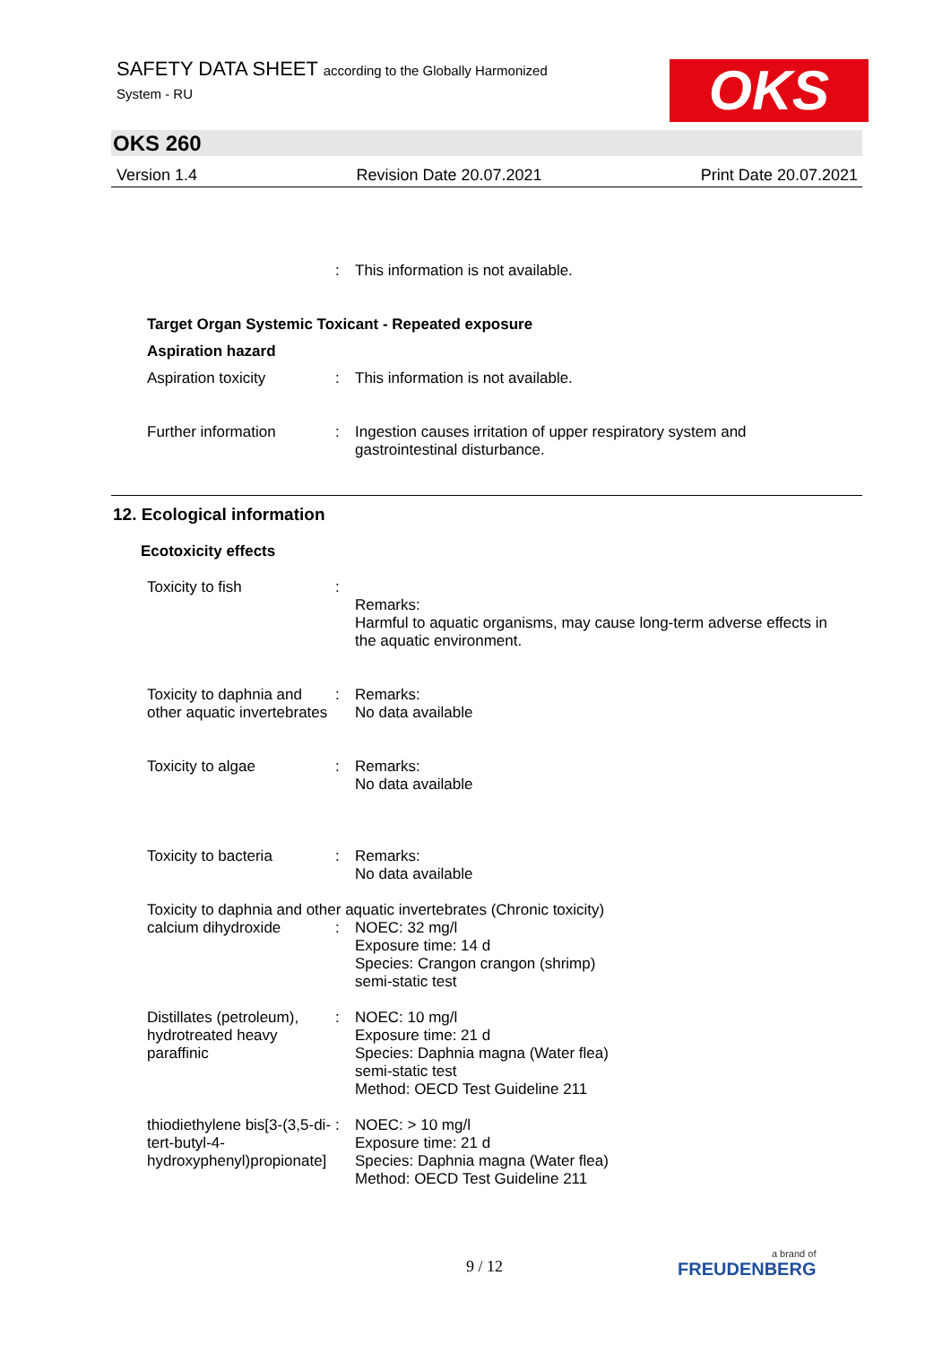SAFETY DATA SHEET according to the Globally Harmonized
System - RU
OKS
OKS 260
Version 1.4 Revision Date 20.07.2021 Print Date 20.07.2021
: This information is not available.
Target Organ Systemic Toxicant - Repeated exposure
Aspiration hazard
Aspiration toxicity : This information is not available.
Further information : Ingestion causes irritation of upper respiratory system and gastrointestinal disturbance.
12. Ecological information
Ecotoxicity effects
Toxicity to fish :
Remarks:
Harmful to aquatic organisms, may cause long-term adverse effects in the aquatic environment.
Toxicity to daphnia and other aquatic invertebrates
: Remarks:
No data available
Toxicity to algae : Remarks:
No data available
Toxicity to bacteria : Remarks:
No data available
Toxicity to daphnia and other aquatic invertebrates (Chronic toxicity)
calcium dihydroxide : NOEC: 32 mg/l
Exposure time: 14 d
Species: Crangon crangon (shrimp)
semi-static test
Distillates (petroleum), hydrotreated heavy paraffinic
: NOEC: 10 mg/l
Exposure time: 21 d
Species: Daphnia magna (Water flea)
semi-static test
Method: OECD Test Guideline 211
thiodiethylene bis[3-(3,5-di-tert-butyl-4-hydroxyphenyl)propionate]
: NOEC: > 10 mg/l
Exposure time: 21 d
Species: Daphnia magna (Water flea)
Method: OECD Test Guideline 211
9 / 12 a brand of
FREUDENBERG